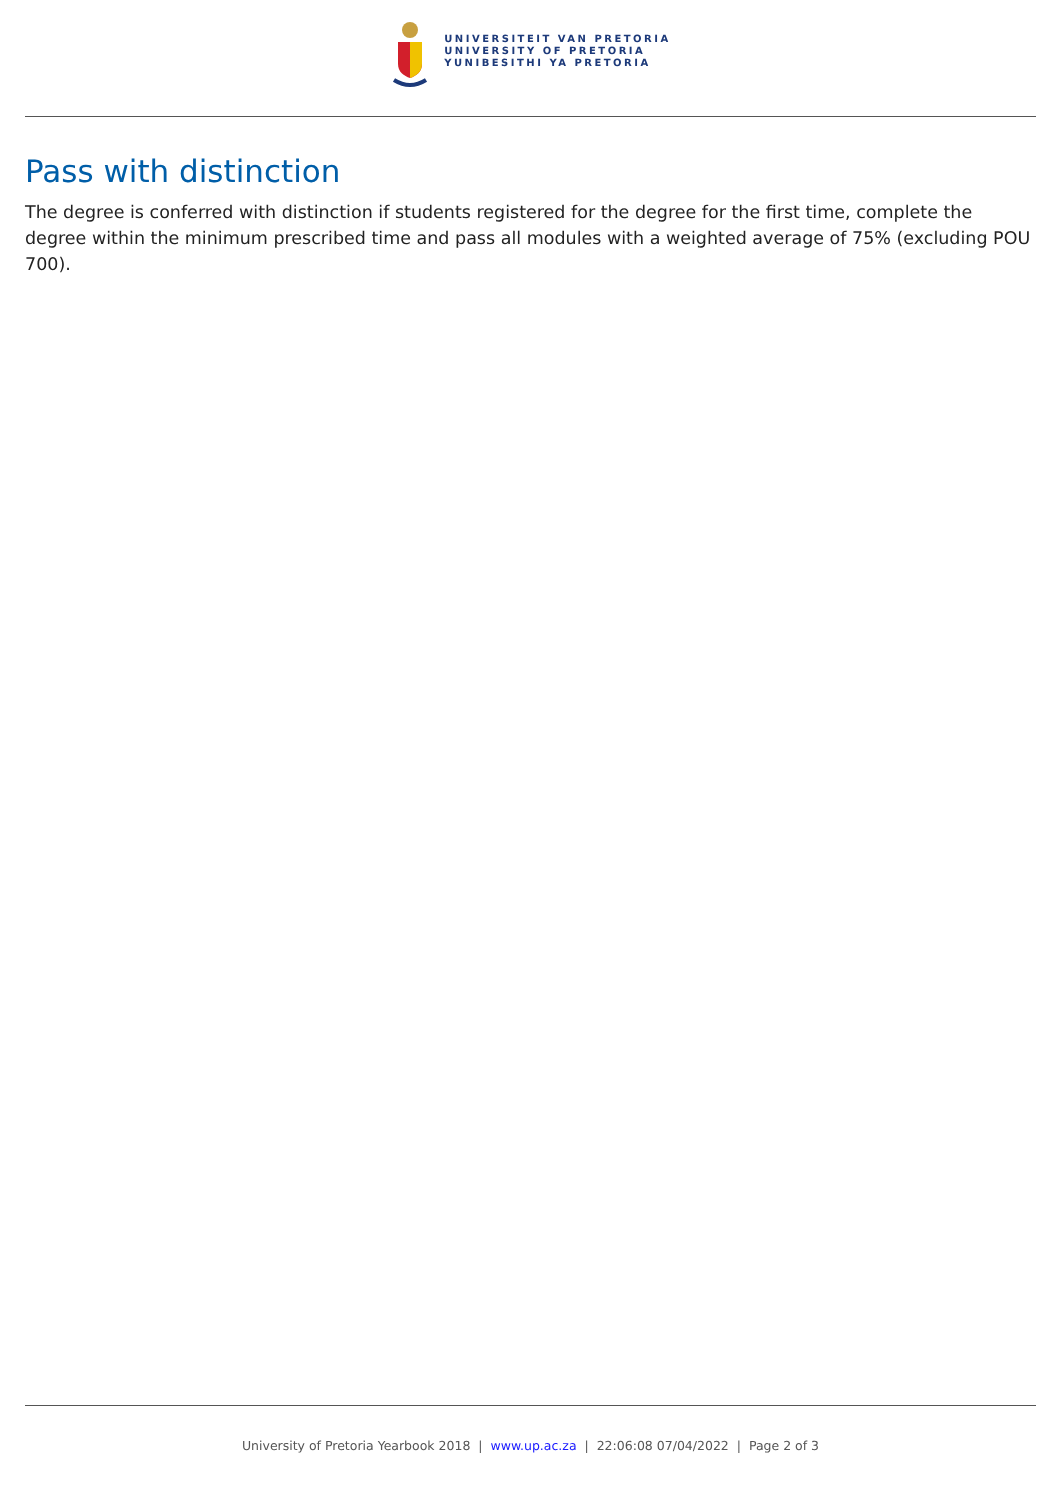UNIVERSITEIT VAN PRETORIA
UNIVERSITY OF PRETORIA
YUNIBESITHI YA PRETORIA
Pass with distinction
The degree is conferred with distinction if students registered for the degree for the first time, complete the degree within the minimum prescribed time and pass all modules with a weighted average of 75% (excluding POU 700).
University of Pretoria Yearbook 2018 | www.up.ac.za | 22:06:08 07/04/2022 | Page 2 of 3